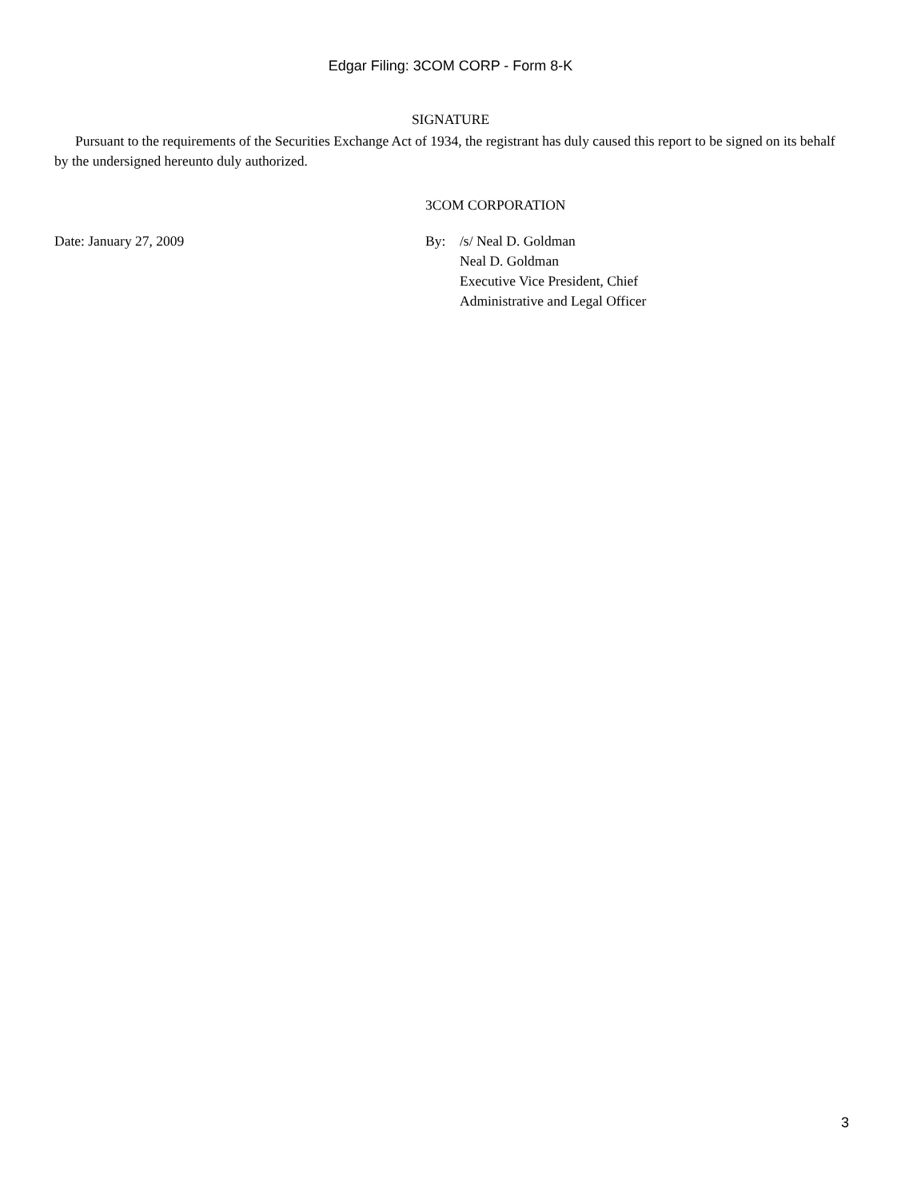Edgar Filing: 3COM CORP - Form 8-K
SIGNATURE
Pursuant to the requirements of the Securities Exchange Act of 1934, the registrant has duly caused this report to be signed on its behalf by the undersigned hereunto duly authorized.
3COM CORPORATION
Date: January 27, 2009
| By: | /s/ Neal D. Goldman Neal D. Goldman Executive Vice President, Chief Administrative and Legal Officer |
3